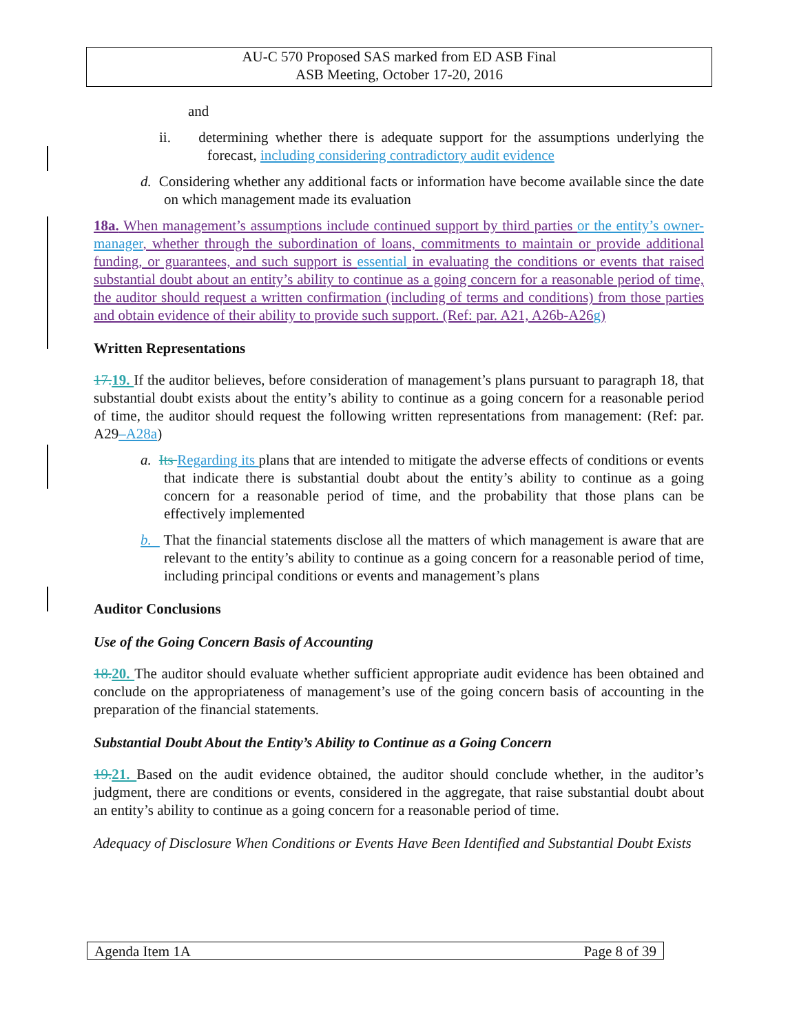AU-C 570 Proposed SAS marked from ED ASB Final
ASB Meeting, October 17-20, 2016
and
ii. determining whether there is adequate support for the assumptions underlying the forecast, including considering contradictory audit evidence
d. Considering whether any additional facts or information have become available since the date on which management made its evaluation
18a. When management’s assumptions include continued support by third parties or the entity’s owner-manager, whether through the subordination of loans, commitments to maintain or provide additional funding, or guarantees, and such support is essential in evaluating the conditions or events that raised substantial doubt about an entity’s ability to continue as a going concern for a reasonable period of time, the auditor should request a written confirmation (including of terms and conditions) from those parties and obtain evidence of their ability to provide such support. (Ref: par. A21, A26b-A26g)
Written Representations
17. 19. If the auditor believes, before consideration of management’s plans pursuant to paragraph 18, that substantial doubt exists about the entity’s ability to continue as a going concern for a reasonable period of time, the auditor should request the following written representations from management: (Ref: par. A29–A28a)
a. Its Regarding its plans that are intended to mitigate the adverse effects of conditions or events that indicate there is substantial doubt about the entity’s ability to continue as a going concern for a reasonable period of time, and the probability that those plans can be effectively implemented
b. That the financial statements disclose all the matters of which management is aware that are relevant to the entity’s ability to continue as a going concern for a reasonable period of time, including principal conditions or events and management’s plans
Auditor Conclusions
Use of the Going Concern Basis of Accounting
18. 20. The auditor should evaluate whether sufficient appropriate audit evidence has been obtained and conclude on the appropriateness of management’s use of the going concern basis of accounting in the preparation of the financial statements.
Substantial Doubt About the Entity’s Ability to Continue as a Going Concern
19. 21. Based on the audit evidence obtained, the auditor should conclude whether, in the auditor’s judgment, there are conditions or events, considered in the aggregate, that raise substantial doubt about an entity’s ability to continue as a going concern for a reasonable period of time.
Adequacy of Disclosure When Conditions or Events Have Been Identified and Substantial Doubt Exists
Agenda Item 1A Page 8 of 39